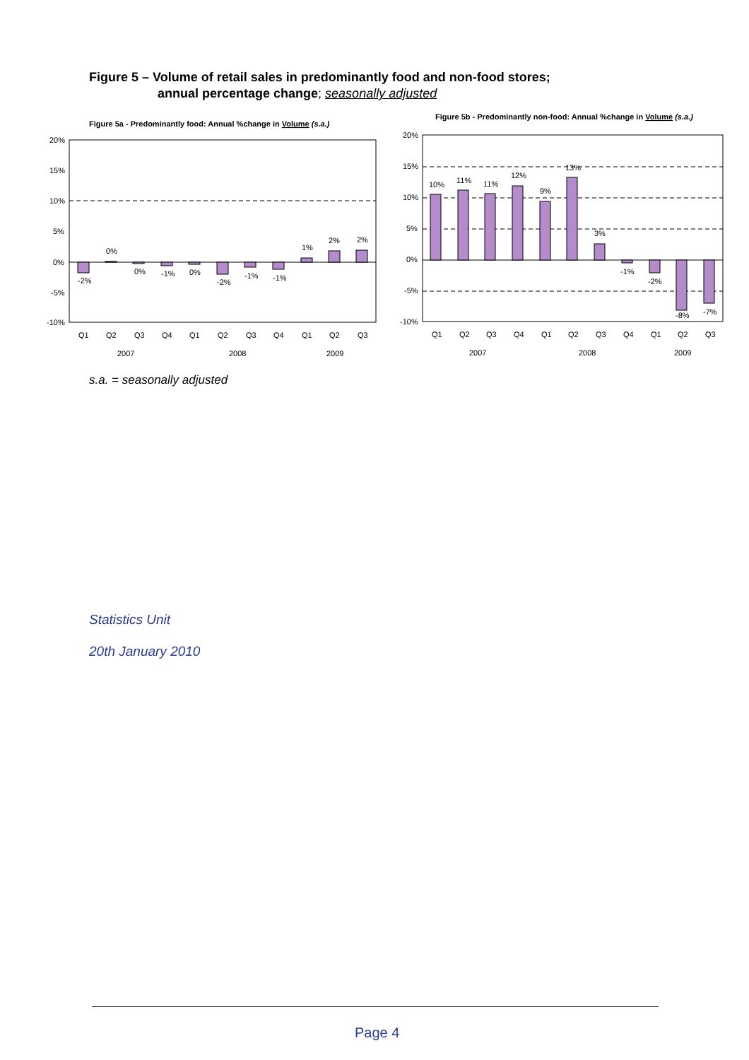Figure 5 – Volume of retail sales in predominantly food and non-food stores;
annual percentage change; seasonally adjusted
Figure 5a - Predominantly food: Annual %change in Volume (s.a.)
20%
15%
10%
5%
0%
-5%
-10%
-2%
0%
0%
-1%
0%
-2%
-1%
-1%
1%
2%
2%
Q1
Q2
Q3
Q4
Q1
Q2
Q3
Q4
Q1
Q2
Q3
2007
2008
2009
Figure 5b - Predominantly non-food: Annual %change in Volume (s.a.)
20%
15%
10%
5%
0%
-5%
-10%
10%
11%
11%
12%
9%
13%
3%
-1%
-2%
-8%
-7%
Q1
Q2
Q3
Q4
Q1
Q2
Q3
Q4
Q1
Q2
Q3
2007
2008
2009
s.a. = seasonally adjusted
Statistics Unit
20th January 2010
Page 4